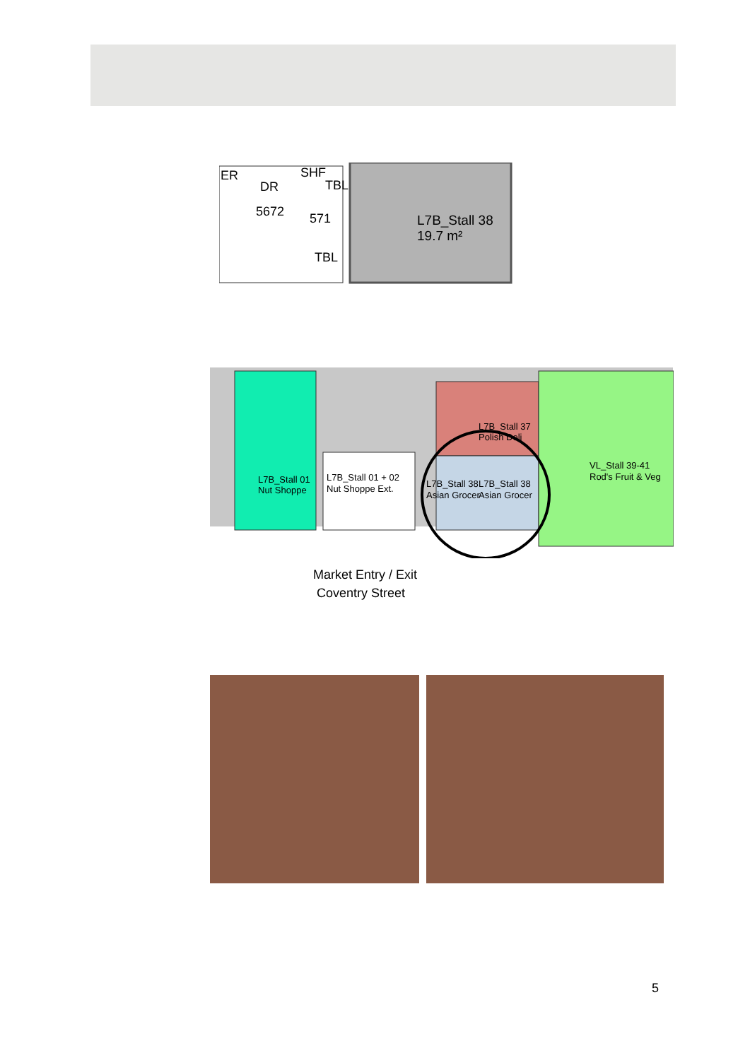ER
DR
SHF
TBL
5672
571
TBL
L7B_Stall 38
19.7 m²
L7B_Stall 01
Nut Shoppe
L7B_Stall 01 + 02
Nut Shoppe Ext.
L7B_Stall 37
Polish Deli
L7B_Stall 38
Asian Grocer
L7B_Stall 38
Asian Grocer
VL_Stall 39-41
Rod's Fruit & Veg
Market Entry / Exit
Coventry Street
5